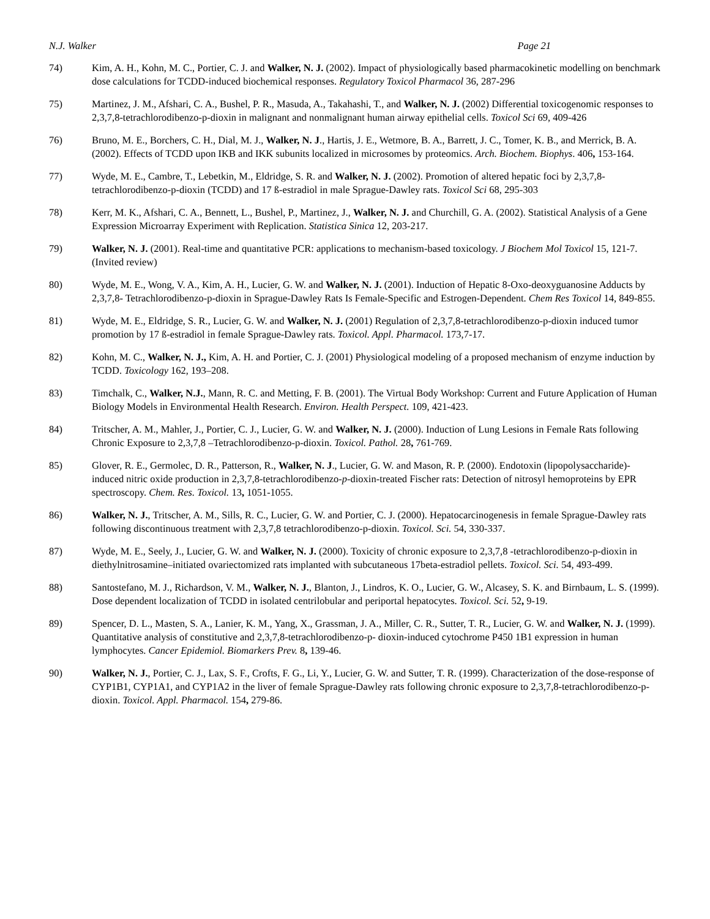N.J. Walker Page 21
74) Kim, A. H., Kohn, M. C., Portier, C. J. and Walker, N. J. (2002). Impact of physiologically based pharmacokinetic modelling on benchmark dose calculations for TCDD-induced biochemical responses. Regulatory Toxicol Pharmacol 36, 287-296
75) Martinez, J. M., Afshari, C. A., Bushel, P. R., Masuda, A., Takahashi, T., and Walker, N. J. (2002) Differential toxicogenomic responses to 2,3,7,8-tetrachlorodibenzo-p-dioxin in malignant and nonmalignant human airway epithelial cells. Toxicol Sci 69, 409-426
76) Bruno, M. E., Borchers, C. H., Dial, M. J., Walker, N. J., Hartis, J. E., Wetmore, B. A., Barrett, J. C., Tomer, K. B., and Merrick, B. A. (2002). Effects of TCDD upon IKB and IKK subunits localized in microsomes by proteomics. Arch. Biochem. Biophys. 406, 153-164.
77) Wyde, M. E., Cambre, T., Lebetkin, M., Eldridge, S. R. and Walker, N. J. (2002). Promotion of altered hepatic foci by 2,3,7,8-tetrachlorodibenzo-p-dioxin (TCDD) and 17 ß-estradiol in male Sprague-Dawley rats. Toxicol Sci 68, 295-303
78) Kerr, M. K., Afshari, C. A., Bennett, L., Bushel, P., Martinez, J., Walker, N. J. and Churchill, G. A. (2002). Statistical Analysis of a Gene Expression Microarray Experiment with Replication. Statistica Sinica 12, 203-217.
79) Walker, N. J. (2001). Real-time and quantitative PCR: applications to mechanism-based toxicology. J Biochem Mol Toxicol 15, 121-7. (Invited review)
80) Wyde, M. E., Wong, V. A., Kim, A. H., Lucier, G. W. and Walker, N. J. (2001). Induction of Hepatic 8-Oxo-deoxyguanosine Adducts by 2,3,7,8- Tetrachlorodibenzo-p-dioxin in Sprague-Dawley Rats Is Female-Specific and Estrogen-Dependent. Chem Res Toxicol 14, 849-855.
81) Wyde, M. E., Eldridge, S. R., Lucier, G. W. and Walker, N. J. (2001) Regulation of 2,3,7,8-tetrachlorodibenzo-p-dioxin induced tumor promotion by 17 ß-estradiol in female Sprague-Dawley rats. Toxicol. Appl. Pharmacol. 173,7-17.
82) Kohn, M. C., Walker, N. J., Kim, A. H. and Portier, C. J. (2001) Physiological modeling of a proposed mechanism of enzyme induction by TCDD. Toxicology 162, 193–208.
83) Timchalk, C., Walker, N.J., Mann, R. C. and Metting, F. B. (2001). The Virtual Body Workshop: Current and Future Application of Human Biology Models in Environmental Health Research. Environ. Health Perspect. 109, 421-423.
84) Tritscher, A. M., Mahler, J., Portier, C. J., Lucier, G. W. and Walker, N. J. (2000). Induction of Lung Lesions in Female Rats following Chronic Exposure to 2,3,7,8 –Tetrachlorodibenzo-p-dioxin. Toxicol. Pathol. 28, 761-769.
85) Glover, R. E., Germolec, D. R., Patterson, R., Walker, N. J., Lucier, G. W. and Mason, R. P. (2000). Endotoxin (lipopolysaccharide)-induced nitric oxide production in 2,3,7,8-tetrachlorodibenzo-p-dioxin-treated Fischer rats: Detection of nitrosyl hemoproteins by EPR spectroscopy. Chem. Res. Toxicol. 13, 1051-1055.
86) Walker, N. J., Tritscher, A. M., Sills, R. C., Lucier, G. W. and Portier, C. J. (2000). Hepatocarcinogenesis in female Sprague-Dawley rats following discontinuous treatment with 2,3,7,8 tetrachlorodibenzo-p-dioxin. Toxicol. Sci. 54, 330-337.
87) Wyde, M. E., Seely, J., Lucier, G. W. and Walker, N. J. (2000). Toxicity of chronic exposure to 2,3,7,8 -tetrachlorodibenzo-p-dioxin in diethylnitrosamine–initiated ovariectomized rats implanted with subcutaneous 17beta-estradiol pellets. Toxicol. Sci. 54, 493-499.
88) Santostefano, M. J., Richardson, V. M., Walker, N. J., Blanton, J., Lindros, K. O., Lucier, G. W., Alcasey, S. K. and Birnbaum, L. S. (1999). Dose dependent localization of TCDD in isolated centrilobular and periportal hepatocytes. Toxicol. Sci. 52, 9-19.
89) Spencer, D. L., Masten, S. A., Lanier, K. M., Yang, X., Grassman, J. A., Miller, C. R., Sutter, T. R., Lucier, G. W. and Walker, N. J. (1999). Quantitative analysis of constitutive and 2,3,7,8-tetrachlorodibenzo-p- dioxin-induced cytochrome P450 1B1 expression in human lymphocytes. Cancer Epidemiol. Biomarkers Prev. 8, 139-46.
90) Walker, N. J., Portier, C. J., Lax, S. F., Crofts, F. G., Li, Y., Lucier, G. W. and Sutter, T. R. (1999). Characterization of the dose-response of CYP1B1, CYP1A1, and CYP1A2 in the liver of female Sprague-Dawley rats following chronic exposure to 2,3,7,8-tetrachlorodibenzo-p-dioxin. Toxicol. Appl. Pharmacol. 154, 279-86.